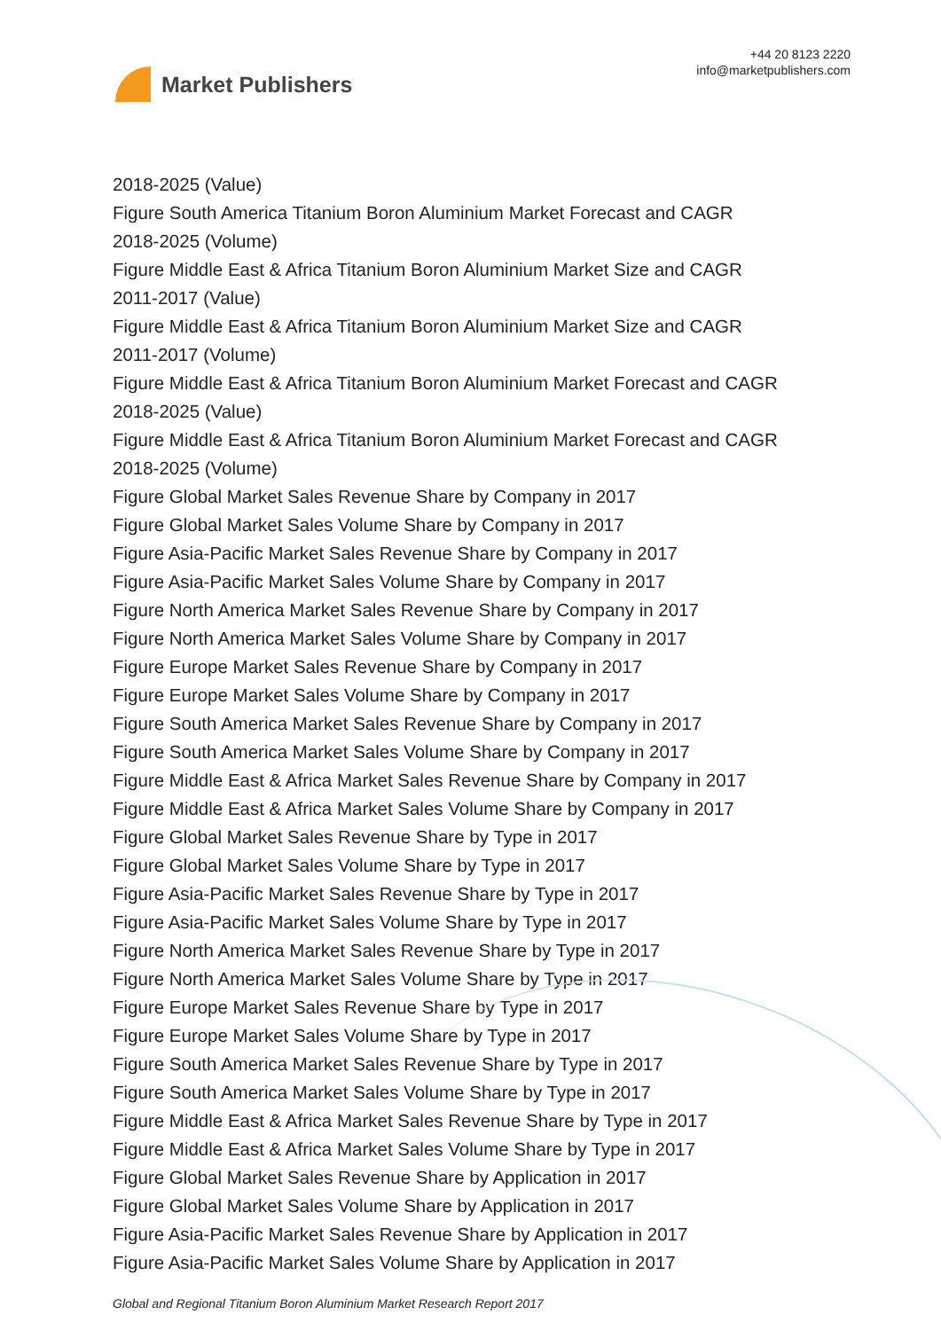Market Publishers
+44 20 8123 2220
info@marketpublishers.com
2018-2025 (Value)
Figure South America Titanium Boron Aluminium Market Forecast and CAGR
2018-2025 (Volume)
Figure Middle East & Africa Titanium Boron Aluminium Market Size and CAGR
2011-2017 (Value)
Figure Middle East & Africa Titanium Boron Aluminium Market Size and CAGR
2011-2017 (Volume)
Figure Middle East & Africa Titanium Boron Aluminium Market Forecast and CAGR
2018-2025 (Value)
Figure Middle East & Africa Titanium Boron Aluminium Market Forecast and CAGR
2018-2025 (Volume)
Figure Global Market Sales Revenue Share by Company in 2017
Figure Global Market Sales Volume Share by Company in 2017
Figure Asia-Pacific Market Sales Revenue Share by Company in 2017
Figure Asia-Pacific Market Sales Volume Share by Company in 2017
Figure North America Market Sales Revenue Share by Company in 2017
Figure North America Market Sales Volume Share by Company in 2017
Figure Europe Market Sales Revenue Share by Company in 2017
Figure Europe Market Sales Volume Share by Company in 2017
Figure South America Market Sales Revenue Share by Company in 2017
Figure South America Market Sales Volume Share by Company in 2017
Figure Middle East & Africa Market Sales Revenue Share by Company in 2017
Figure Middle East & Africa Market Sales Volume Share by Company in 2017
Figure Global Market Sales Revenue Share by Type in 2017
Figure Global Market Sales Volume Share by Type in 2017
Figure Asia-Pacific Market Sales Revenue Share by Type in 2017
Figure Asia-Pacific Market Sales Volume Share by Type in 2017
Figure North America Market Sales Revenue Share by Type in 2017
Figure North America Market Sales Volume Share by Type in 2017
Figure Europe Market Sales Revenue Share by Type in 2017
Figure Europe Market Sales Volume Share by Type in 2017
Figure South America Market Sales Revenue Share by Type in 2017
Figure South America Market Sales Volume Share by Type in 2017
Figure Middle East & Africa Market Sales Revenue Share by Type in 2017
Figure Middle East & Africa Market Sales Volume Share by Type in 2017
Figure Global Market Sales Revenue Share by Application in 2017
Figure Global Market Sales Volume Share by Application in 2017
Figure Asia-Pacific Market Sales Revenue Share by Application in 2017
Figure Asia-Pacific Market Sales Volume Share by Application in 2017
Global and Regional Titanium Boron Aluminium Market Research Report 2017